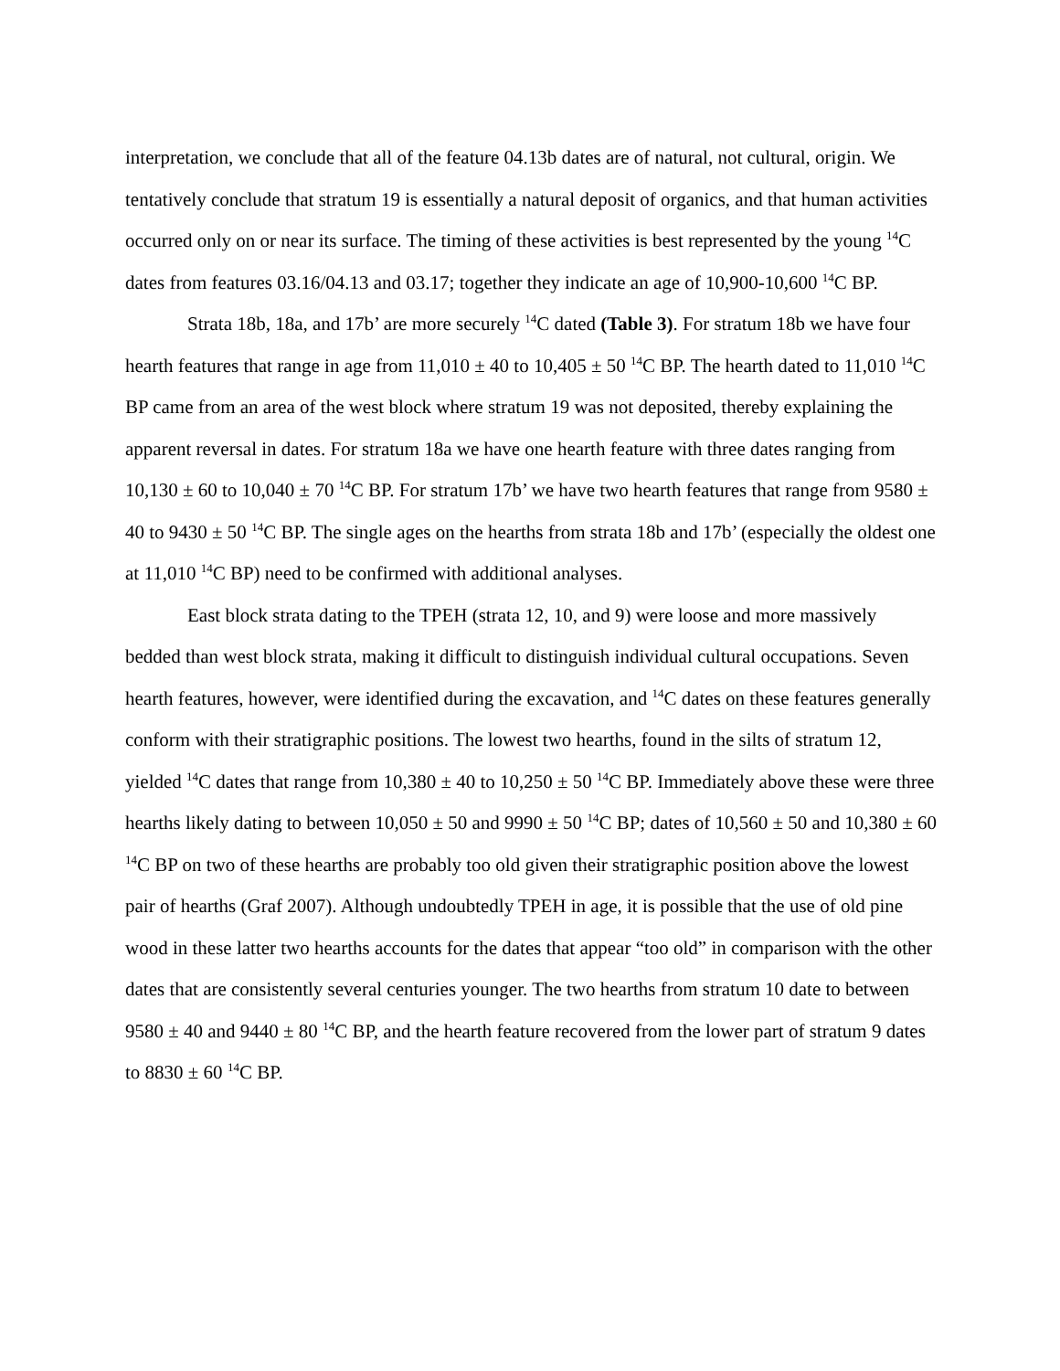interpretation, we conclude that all of the feature 04.13b dates are of natural, not cultural, origin. We tentatively conclude that stratum 19 is essentially a natural deposit of organics, and that human activities occurred only on or near its surface. The timing of these activities is best represented by the young <sup>14</sup>C dates from features 03.16/04.13 and 03.17; together they indicate an age of 10,900-10,600 <sup>14</sup>C BP.
Strata 18b, 18a, and 17b’ are more securely <sup>14</sup>C dated (Table 3). For stratum 18b we have four hearth features that range in age from 11,010 ± 40 to 10,405 ± 50 <sup>14</sup>C BP. The hearth dated to 11,010 <sup>14</sup>C BP came from an area of the west block where stratum 19 was not deposited, thereby explaining the apparent reversal in dates. For stratum 18a we have one hearth feature with three dates ranging from 10,130 ± 60 to 10,040 ± 70 <sup>14</sup>C BP. For stratum 17b’ we have two hearth features that range from 9580 ± 40 to 9430 ± 50 <sup>14</sup>C BP. The single ages on the hearths from strata 18b and 17b’ (especially the oldest one at 11,010 <sup>14</sup>C BP) need to be confirmed with additional analyses.
East block strata dating to the TPEH (strata 12, 10, and 9) were loose and more massively bedded than west block strata, making it difficult to distinguish individual cultural occupations. Seven hearth features, however, were identified during the excavation, and <sup>14</sup>C dates on these features generally conform with their stratigraphic positions. The lowest two hearths, found in the silts of stratum 12, yielded <sup>14</sup>C dates that range from 10,380 ± 40 to 10,250 ± 50 <sup>14</sup>C BP. Immediately above these were three hearths likely dating to between 10,050 ± 50 and 9990 ± 50 <sup>14</sup>C BP; dates of 10,560 ± 50 and 10,380 ± 60 <sup>14</sup>C BP on two of these hearths are probably too old given their stratigraphic position above the lowest pair of hearths (Graf 2007). Although undoubtedly TPEH in age, it is possible that the use of old pine wood in these latter two hearths accounts for the dates that appear “too old” in comparison with the other dates that are consistently several centuries younger. The two hearths from stratum 10 date to between 9580 ± 40 and 9440 ± 80 <sup>14</sup>C BP, and the hearth feature recovered from the lower part of stratum 9 dates to 8830 ± 60 <sup>14</sup>C BP.